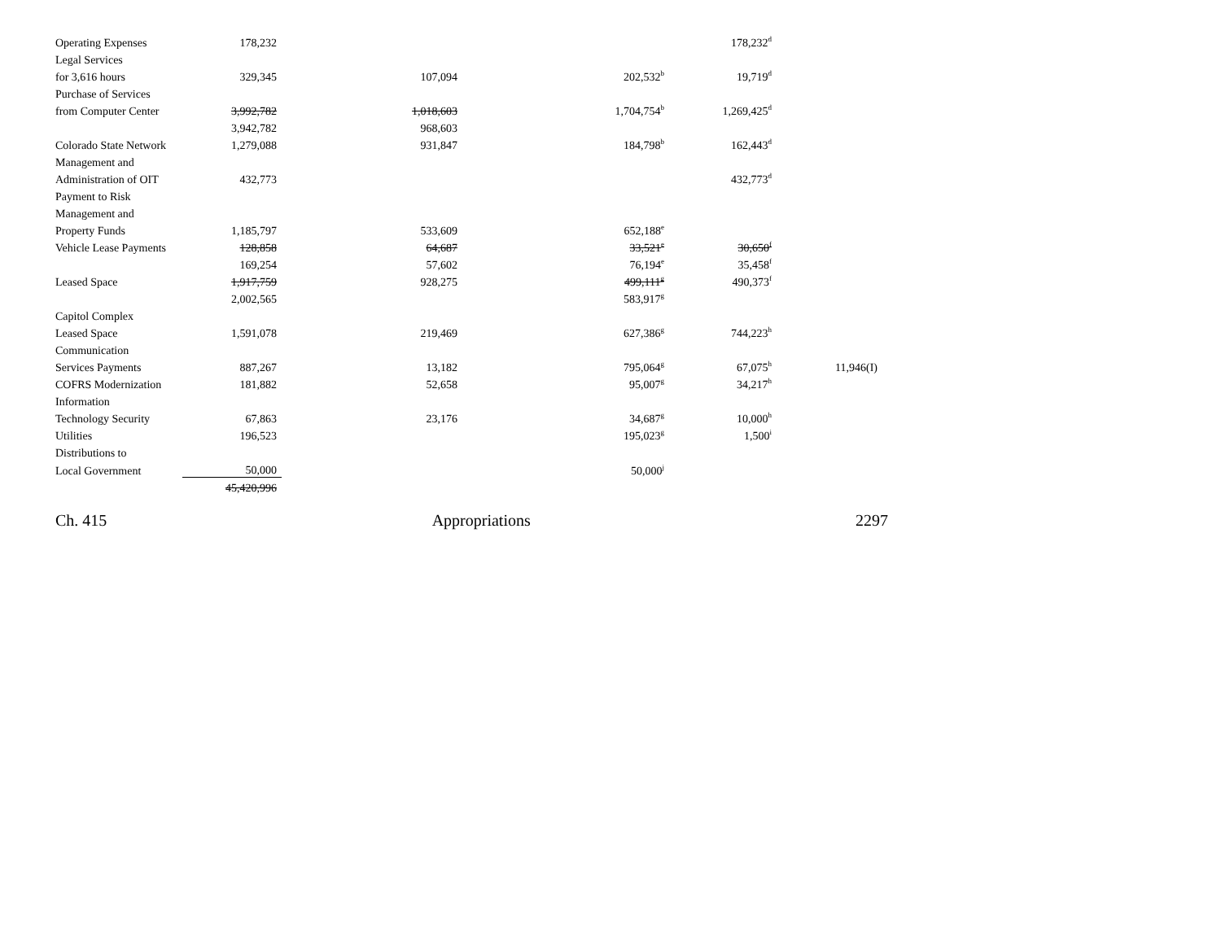| Operating Expenses | 178,232 | | | 178,232<sup>d</sup> | |
| Legal Services | | | | | |
| for 3,616 hours | 329,345 | 107,094 | 202,532<sup>b</sup> | 19,719<sup>d</sup> | |
| Purchase of Services | | | | | |
| from Computer Center | 3,992,782 | 1,018,603 | 1,704,754<sup>b</sup> | 1,269,425<sup>d</sup> | |
| | 3,942,782 | 968,603 | | | |
| Colorado State Network | 1,279,088 | 931,847 | 184,798<sup>b</sup> | 162,443<sup>d</sup> | |
| Management and | | | | | |
| Administration of OIT | 432,773 | | | 432,773<sup>d</sup> | |
| Payment to Risk | | | | | |
| Management and | | | | | |
| Property Funds | 1,185,797 | 533,609 | 652,188<sup>e</sup> | | |
| Vehicle Lease Payments | 128,858 | 64,687 | 33,521<sup>e</sup> | 30,650<sup>f</sup> | |
| | 169,254 | 57,602 | 76,194<sup>e</sup> | 35,458<sup>f</sup> | |
| Leased Space | 1,917,759 | 928,275 | 499,111<sup>g</sup> | 490,373<sup>f</sup> | |
| | 2,002,565 | | 583,917<sup>g</sup> | | |
| Capitol Complex | | | | | |
| Leased Space | 1,591,078 | 219,469 | 627,386<sup>g</sup> | 744,223<sup>h</sup> | |
| Communication | | | | | |
| Services Payments | 887,267 | 13,182 | 795,064<sup>g</sup> | 67,075<sup>h</sup> | 11,946(I) |
| COFRS Modernization | 181,882 | 52,658 | 95,007<sup>g</sup> | 34,217<sup>h</sup> | |
| Information | | | | | |
| Technology Security | 67,863 | 23,176 | 34,687<sup>g</sup> | 10,000<sup>h</sup> | |
| Utilities | 196,523 | | 195,023<sup>g</sup> | 1,500<sup>i</sup> | |
| Distributions to | | | | | |
| Local Government | 50,000 | | 50,000<sup>j</sup> | | |
| | 45,420,996 | | | | |
Ch. 415 Appropriations 2297